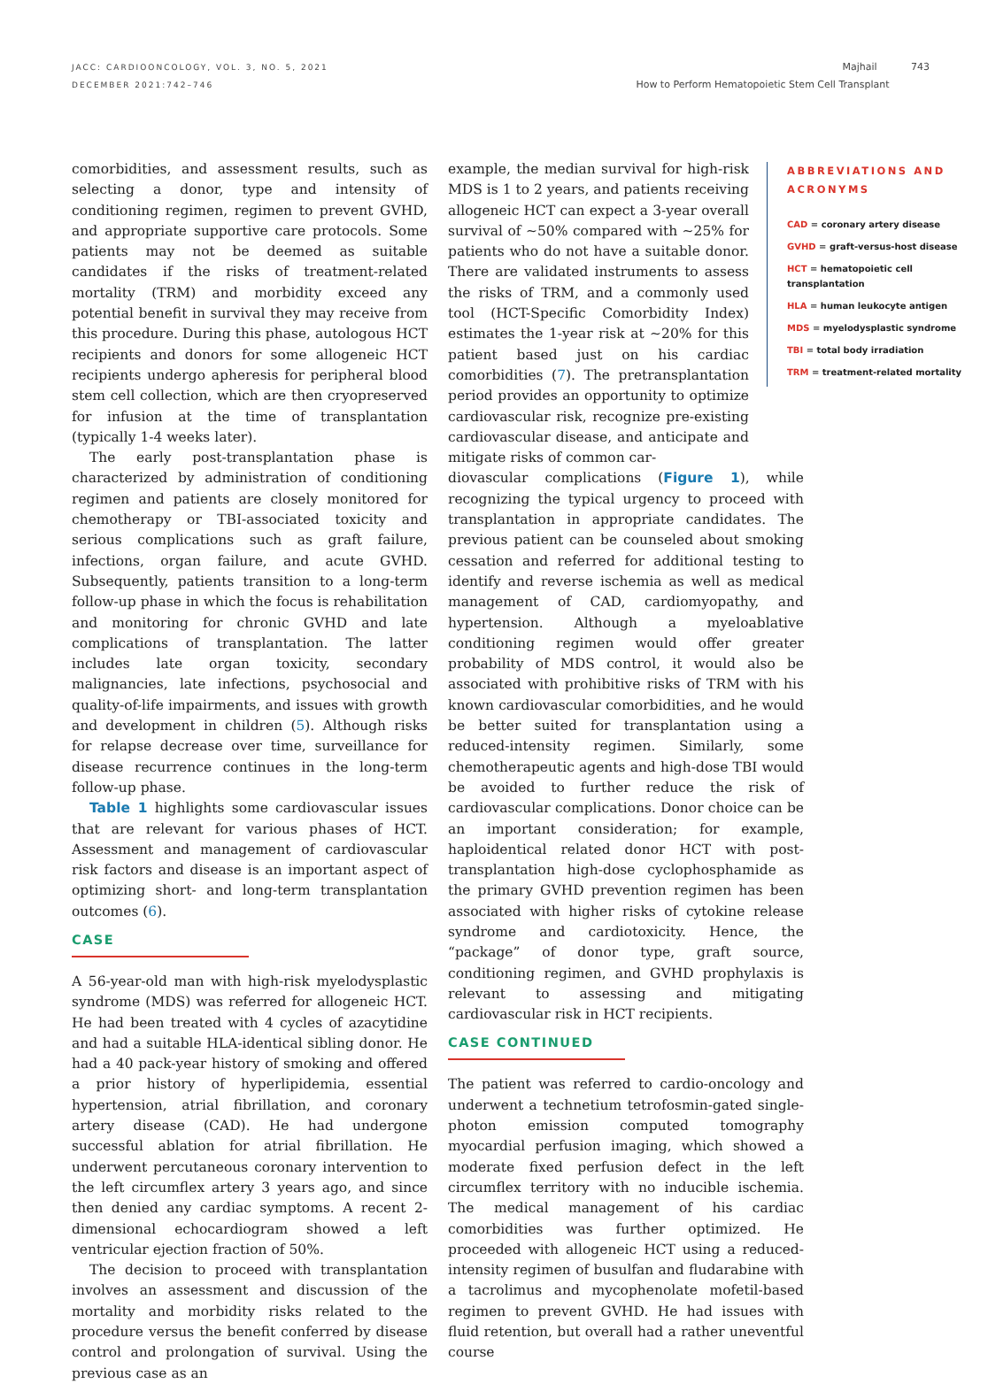JACC: CARDIOONCOLOGY, VOL. 3, NO. 5, 2021
DECEMBER 2021:742–746
Majhail 743
How to Perform Hematopoietic Stem Cell Transplant
comorbidities, and assessment results, such as selecting a donor, type and intensity of conditioning regimen, regimen to prevent GVHD, and appropriate supportive care protocols. Some patients may not be deemed as suitable candidates if the risks of treatment-related mortality (TRM) and morbidity exceed any potential benefit in survival they may receive from this procedure. During this phase, autologous HCT recipients and donors for some allogeneic HCT recipients undergo apheresis for peripheral blood stem cell collection, which are then cryopreserved for infusion at the time of transplantation (typically 1-4 weeks later).
The early post-transplantation phase is characterized by administration of conditioning regimen and patients are closely monitored for chemotherapy or TBI-associated toxicity and serious complications such as graft failure, infections, organ failure, and acute GVHD. Subsequently, patients transition to a long-term follow-up phase in which the focus is rehabilitation and monitoring for chronic GVHD and late complications of transplantation. The latter includes late organ toxicity, secondary malignancies, late infections, psychosocial and quality-of-life impairments, and issues with growth and development in children (5). Although risks for relapse decrease over time, surveillance for disease recurrence continues in the long-term follow-up phase.
Table 1 highlights some cardiovascular issues that are relevant for various phases of HCT. Assessment and management of cardiovascular risk factors and disease is an important aspect of optimizing short- and long-term transplantation outcomes (6).
CASE
A 56-year-old man with high-risk myelodysplastic syndrome (MDS) was referred for allogeneic HCT. He had been treated with 4 cycles of azacytidine and had a suitable HLA-identical sibling donor. He had a 40 pack-year history of smoking and offered a prior history of hyperlipidemia, essential hypertension, atrial fibrillation, and coronary artery disease (CAD). He had undergone successful ablation for atrial fibrillation. He underwent percutaneous coronary intervention to the left circumflex artery 3 years ago, and since then denied any cardiac symptoms. A recent 2-dimensional echocardiogram showed a left ventricular ejection fraction of 50%.
The decision to proceed with transplantation involves an assessment and discussion of the mortality and morbidity risks related to the procedure versus the benefit conferred by disease control and prolongation of survival. Using the previous case as an
example, the median survival for high-risk MDS is 1 to 2 years, and patients receiving allogeneic HCT can expect a 3-year overall survival of ∼50% compared with ∼25% for patients who do not have a suitable donor. There are validated instruments to assess the risks of TRM, and a commonly used tool (HCT-Specific Comorbidity Index) estimates the 1-year risk at ∼20% for this patient based just on his cardiac comorbidities (7). The pretransplantation period provides an opportunity to optimize cardiovascular risk, recognize pre-existing cardiovascular disease, and anticipate and mitigate risks of common car-
diovascular complications (Figure 1), while recognizing the typical urgency to proceed with transplantation in appropriate candidates. The previous patient can be counseled about smoking cessation and referred for additional testing to identify and reverse ischemia as well as medical management of CAD, cardiomyopathy, and hypertension. Although a myeloablative conditioning regimen would offer greater probability of MDS control, it would also be associated with prohibitive risks of TRM with his known cardiovascular comorbidities, and he would be better suited for transplantation using a reduced-intensity regimen. Similarly, some chemotherapeutic agents and high-dose TBI would be avoided to further reduce the risk of cardiovascular complications. Donor choice can be an important consideration; for example, haploidentical related donor HCT with post-transplantation high-dose cyclophosphamide as the primary GVHD prevention regimen has been associated with higher risks of cytokine release syndrome and cardiotoxicity. Hence, the “package” of donor type, graft source, conditioning regimen, and GVHD prophylaxis is relevant to assessing and mitigating cardiovascular risk in HCT recipients.
CASE CONTINUED
The patient was referred to cardio-oncology and underwent a technetium tetrofosmin-gated single-photon emission computed tomography myocardial perfusion imaging, which showed a moderate fixed perfusion defect in the left circumflex territory with no inducible ischemia. The medical management of his cardiac comorbidities was further optimized. He proceeded with allogeneic HCT using a reduced-intensity regimen of busulfan and fludarabine with a tacrolimus and mycophenolate mofetil-based regimen to prevent GVHD. He had issues with fluid retention, but overall had a rather uneventful course
ABBREVIATIONS AND ACRONYMS
CAD = coronary artery disease
GVHD = graft-versus-host disease
HCT = hematopoietic cell transplantation
HLA = human leukocyte antigen
MDS = myelodysplastic syndrome
TBI = total body irradiation
TRM = treatment-related mortality